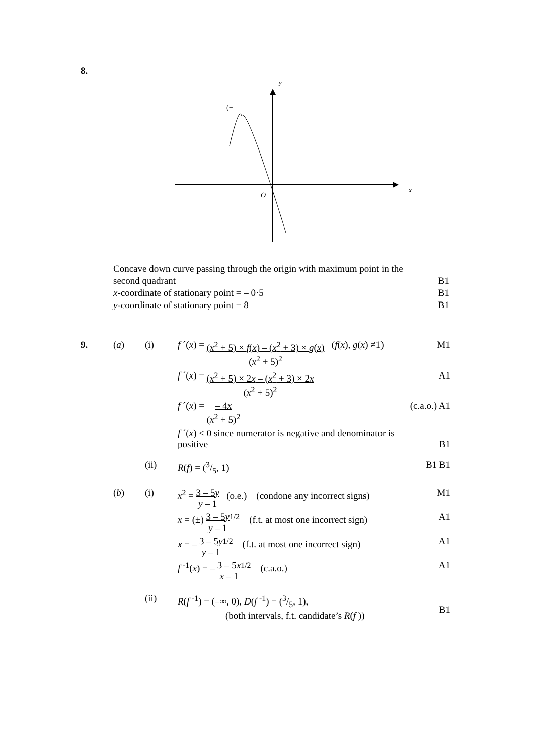8.
y
x
O
(−
Concave down curve passing through the origin with maximum point in the
second quadrant B1
x-coordinate of stationary point = – 0·5 B1
y-coordinate of stationary point = 8 B1
| 9. | ( a ) | (i) | f ´( x ) = ( x<sup>2</sup> + 5) × f ( x ) – ( x<sup>2</sup> + 3) × g ( x ) ( x<sup>2</sup> + 5)<sup>2</sup> ( f ( x ), g ( x ) ≠1) | M1 |
| | | | f ´( x ) = ( x<sup>2</sup> + 5) × 2 x – ( x<sup>2</sup> + 3) × 2 x ( x<sup>2</sup> + 5)<sup>2</sup> | A1 |
| | | | f ´( x ) = – 4 x ( x<sup>2</sup> + 5)<sup>2</sup> | (c.a.o.) A1 |
| | | | f ´( x ) < 0 since numerator is negative and denominator is positive | B1 |
| | | (ii) | R ( f ) = (3/5, 1) | B1 B1 |
| | ( b ) | (i) | x<sup>2</sup> = 3 – 5 y y – 1 (o.e.) (condone any incorrect signs) | M1 |
| | | | x = (±) 3 – 5 y y – 1<sup>1/2</sup> (f.t. at most one incorrect sign) | A1 |
| | | | x = – 3 – 5 y y – 1<sup>1/2</sup> (f.t. at most one incorrect sign) | A1 |
| | | | f <sup>-1</sup>( x ) = – 3 – 5 x x – 1<sup>1/2</sup> (c.a.o.) | A1 |
| | | (ii) | R ( f <sup>-1</sup>) = (–∞, 0), D ( f <sup>-1</sup>) = (3/5, 1), (both intervals, f.t. candidate’s R ( f )) | B1 |